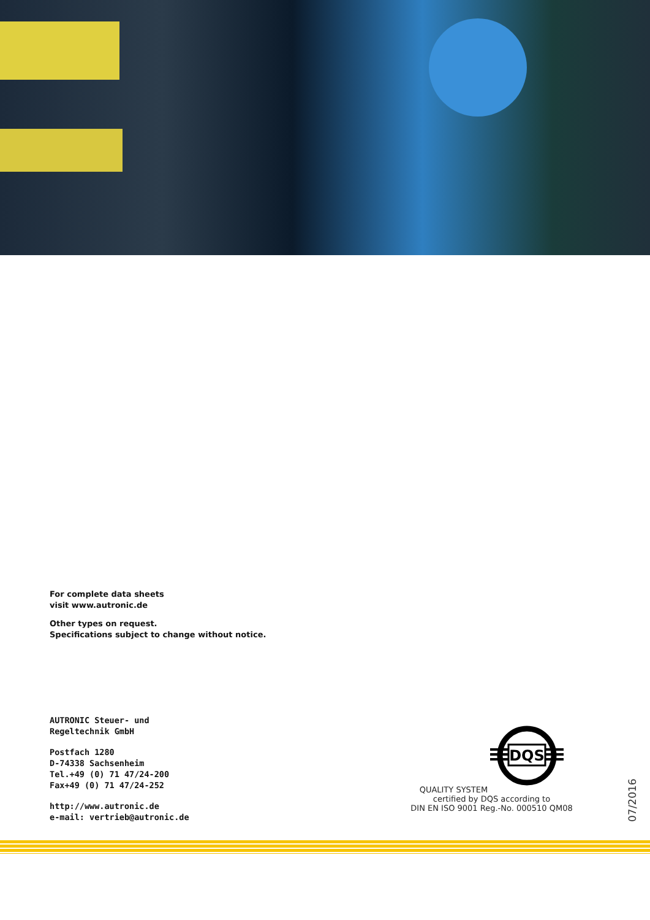For complete data sheets
visit www.autronic.de
Other types on request.
Specifications subject to change without notice.
AUTRONIC Steuer- und
Regeltechnik GmbH
Postfach 1280
D-74338 Sachsenheim
Tel.+49 (0) 71 47/24-200
Fax+49 (0) 71 47/24-252
http://www.autronic.de
e-mail: vertrieb@autronic.de
QUALITY SYSTEM
DQS
certified by DQS according to
DIN EN ISO 9001 Reg.-No. 000510 QM08
07/2016